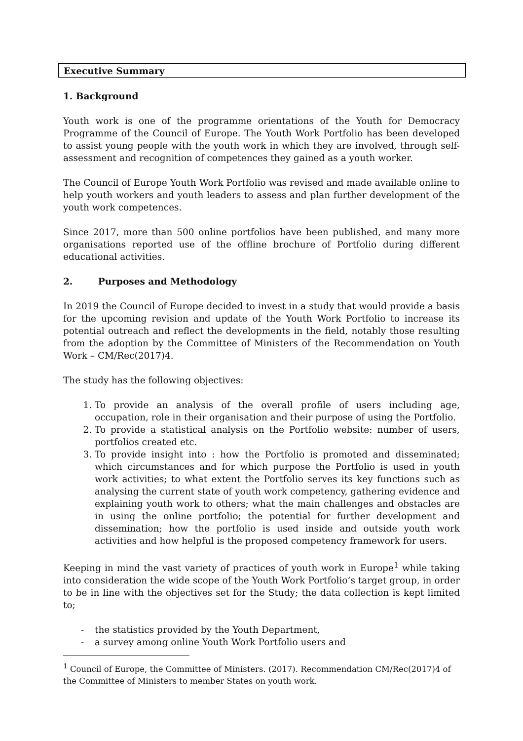Executive Summary
1. Background
Youth work is one of the programme orientations of the Youth for Democracy Programme of the Council of Europe. The Youth Work Portfolio has been developed to assist young people with the youth work in which they are involved, through self-assessment and recognition of competences they gained as a youth worker.
The Council of Europe Youth Work Portfolio was revised and made available online to help youth workers and youth leaders to assess and plan further development of the youth work competences.
Since 2017, more than 500 online portfolios have been published, and many more organisations reported use of the offline brochure of Portfolio during different educational activities.
2. Purposes and Methodology
In 2019 the Council of Europe decided to invest in a study that would provide a basis for the upcoming revision and update of the Youth Work Portfolio to increase its potential outreach and reflect the developments in the field, notably those resulting from the adoption by the Committee of Ministers of the Recommendation on Youth Work – CM/Rec(2017)4.
The study has the following objectives:
1. To provide an analysis of the overall profile of users including age, occupation, role in their organisation and their purpose of using the Portfolio.
2. To provide a statistical analysis on the Portfolio website: number of users, portfolios created etc.
3. To provide insight into : how the Portfolio is promoted and disseminated; which circumstances and for which purpose the Portfolio is used in youth work activities; to what extent the Portfolio serves its key functions such as analysing the current state of youth work competency, gathering evidence and explaining youth work to others; what the main challenges and obstacles are in using the online portfolio; the potential for further development and dissemination; how the portfolio is used inside and outside youth work activities and how helpful is the proposed competency framework for users.
Keeping in mind the vast variety of practices of youth work in Europe<sup>1</sup> while taking into consideration the wide scope of the Youth Work Portfolio’s target group, in order to be in line with the objectives set for the Study; the data collection is kept limited to;
- the statistics provided by the Youth Department,
- a survey among online Youth Work Portfolio users and
<sup>1</sup> Council of Europe, the Committee of Ministers. (2017). Recommendation CM/Rec(2017)4 of the Committee of Ministers to member States on youth work.